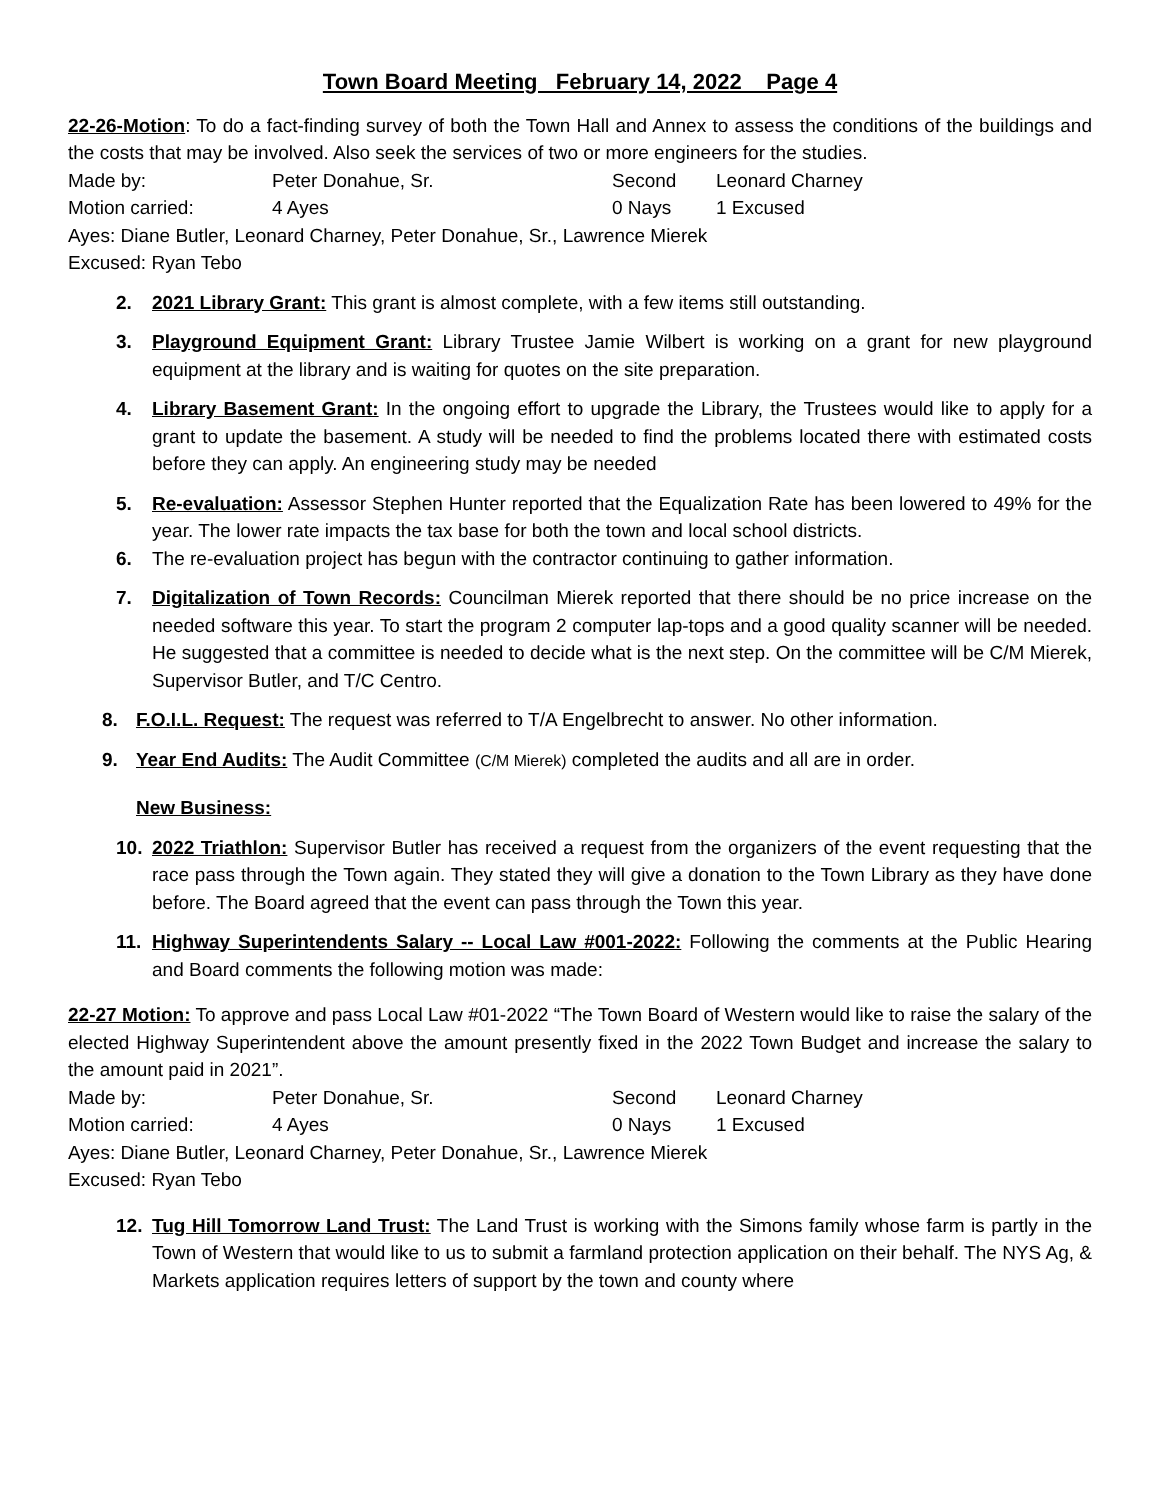Town Board Meeting February 14, 2022 Page 4
22-26-Motion: To do a fact-finding survey of both the Town Hall and Annex to assess the conditions of the buildings and the costs that may be involved. Also seek the services of two or more engineers for the studies.
Made by: Peter Donahue, Sr. Second Leonard Charney
Motion carried: 4 Ayes 0 Nays 1 Excused
Ayes: Diane Butler, Leonard Charney, Peter Donahue, Sr., Lawrence Mierek
Excused: Ryan Tebo
2. 2021 Library Grant: This grant is almost complete, with a few items still outstanding.
3. Playground Equipment Grant: Library Trustee Jamie Wilbert is working on a grant for new playground equipment at the library and is waiting for quotes on the site preparation.
4. Library Basement Grant: In the ongoing effort to upgrade the Library, the Trustees would like to apply for a grant to update the basement. A study will be needed to find the problems located there with estimated costs before they can apply. An engineering study may be needed
5. Re-evaluation: Assessor Stephen Hunter reported that the Equalization Rate has been lowered to 49% for the year. The lower rate impacts the tax base for both the town and local school districts.
6. The re-evaluation project has begun with the contractor continuing to gather information.
7. Digitalization of Town Records: Councilman Mierek reported that there should be no price increase on the needed software this year. To start the program 2 computer lap-tops and a good quality scanner will be needed. He suggested that a committee is needed to decide what is the next step. On the committee will be C/M Mierek, Supervisor Butler, and T/C Centro.
8. F.O.I.L. Request: The request was referred to T/A Engelbrecht to answer. No other information.
9. Year End Audits: The Audit Committee (C/M Mierek) completed the audits and all are in order.
New Business:
10. 2022 Triathlon: Supervisor Butler has received a request from the organizers of the event requesting that the race pass through the Town again. They stated they will give a donation to the Town Library as they have done before. The Board agreed that the event can pass through the Town this year.
11. Highway Superintendents Salary -- Local Law #001-2022: Following the comments at the Public Hearing and Board comments the following motion was made:
22-27 Motion: To approve and pass Local Law #01-2022 “The Town Board of Western would like to raise the salary of the elected Highway Superintendent above the amount presently fixed in the 2022 Town Budget and increase the salary to the amount paid in 2021”.
Made by: Peter Donahue, Sr. Second Leonard Charney
Motion carried: 4 Ayes 0 Nays 1 Excused
Ayes: Diane Butler, Leonard Charney, Peter Donahue, Sr., Lawrence Mierek
Excused: Ryan Tebo
12. Tug Hill Tomorrow Land Trust: The Land Trust is working with the Simons family whose farm is partly in the Town of Western that would like to us to submit a farmland protection application on their behalf. The NYS Ag, & Markets application requires letters of support by the town and county where